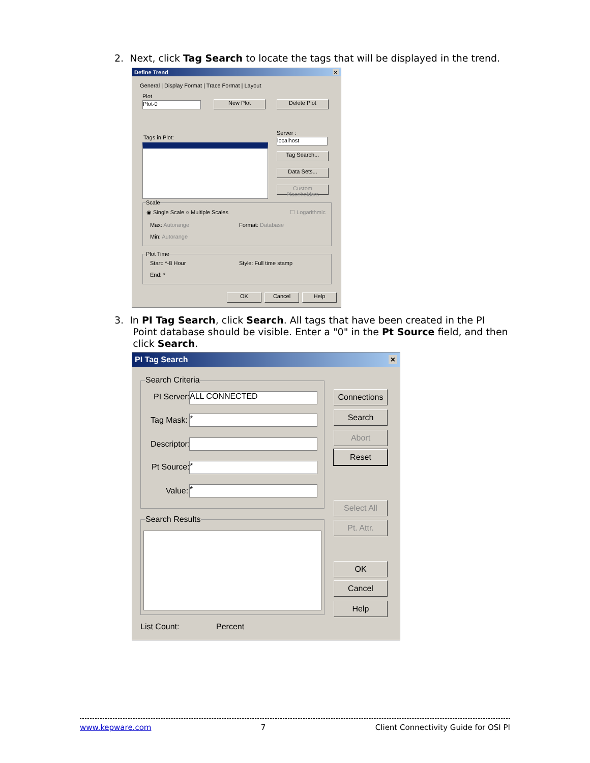2. Next, click Tag Search to locate the tags that will be displayed in the trend.
Define Trend ×
General | Display Format | Trace Format | Layout
Plot
Plot-0 New Plot Delete Plot
Tags in Plot:
Server :
localhost
Tag Search...
Data Sets...
Custom Placeholders
Scale
◉ Single Scale ○ Multiple Scales
☐ Logarithmic
Max: Autorange Format: Database
Min: Autorange
Plot Time
Start: *-8 Hour Style: Full time stamp
End: *
OK Cancel Help
3. In PI Tag Search, click Search. All tags that have been created in the PI
Point database should be visible. Enter a "0" in the Pt Source field, and then
click Search.
PI Tag Search ×
Search Criteria
PI Server: ALL CONNECTED
Tag Mask: *
Descriptor:
Pt Source: *
Value: *
Search Results
Connections
Search
Abort
Reset
Select All
Pt. Attr.
OK
Cancel
Help
List Count: Percent
www.kepware.com 7 Client Connectivity Guide for OSI PI